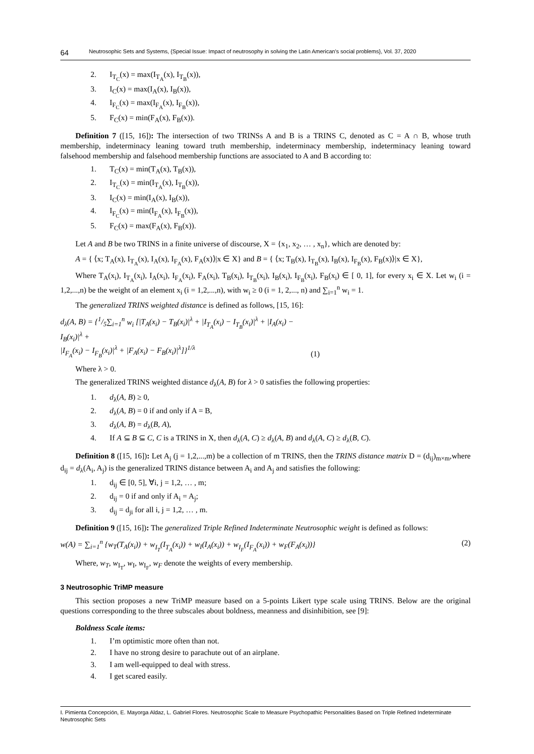64 Neutrosophic Sets and Systems, {Special Issue: Impact of neutrosophy in solving the Latin American's social problems}, Vol. 37, 2020
2. I<sub>T<sub>C</sub></sub>(x) = max(I<sub>T<sub>A</sub></sub>(x), I<sub>T<sub>B</sub></sub>(x)),
3. I<sub>C</sub>(x) = max(I<sub>A</sub>(x), I<sub>B</sub>(x)),
4. I<sub>F<sub>C</sub></sub>(x) = max(I<sub>F<sub>A</sub></sub>(x), I<sub>F<sub>B</sub></sub>(x)),
5. F<sub>C</sub>(x) = min(F<sub>A</sub>(x), F<sub>B</sub>(x)).
Definition 7 ([15, 16]): The intersection of two TRINSs A and B is a TRINS C, denoted as C = A ∩ B, whose truth membership, indeterminacy leaning toward truth membership, indeterminacy membership, indeterminacy leaning toward falsehood membership and falsehood membership functions are associated to A and B according to:
1. T<sub>C</sub>(x) = min(T<sub>A</sub>(x), T<sub>B</sub>(x)),
2. I<sub>T<sub>C</sub></sub>(x) = min(I<sub>T<sub>A</sub></sub>(x), I<sub>T<sub>B</sub></sub>(x)),
3. I<sub>C</sub>(x) = min(I<sub>A</sub>(x), I<sub>B</sub>(x)),
4. I<sub>F<sub>C</sub></sub>(x) = min(I<sub>F<sub>A</sub></sub>(x), I<sub>F<sub>B</sub></sub>(x)),
5. F<sub>C</sub>(x) = max(F<sub>A</sub>(x), F<sub>B</sub>(x)).
Let A and B be two TRINS in a finite universe of discourse, X = {x<sub>1</sub>, x<sub>2</sub>, … , x<sub>n</sub>}, which are denoted by:
A = { ⟨x; T<sub>A</sub>(x), I<sub>T<sub>A</sub></sub>(x), I<sub>A</sub>(x), I<sub>F<sub>A</sub></sub>(x), F<sub>A</sub>(x)⟩|x ∈ X} and B = { ⟨x; T<sub>B</sub>(x), I<sub>T<sub>B</sub></sub>(x), I<sub>B</sub>(x), I<sub>F<sub>B</sub></sub>(x), F<sub>B</sub>(x)⟩|x ∈ X},
Where T<sub>A</sub>(x<sub>i</sub>), I<sub>T<sub>A</sub></sub>(x<sub>i</sub>), I<sub>A</sub>(x<sub>i</sub>), I<sub>F<sub>A</sub></sub>(x<sub>i</sub>), F<sub>A</sub>(x<sub>i</sub>), T<sub>B</sub>(x<sub>i</sub>), I<sub>T<sub>B</sub></sub>(x<sub>i</sub>), I<sub>B</sub>(x<sub>i</sub>), I<sub>F<sub>B</sub></sub>(x<sub>i</sub>), F<sub>B</sub>(x<sub>i</sub>) ∈ [ 0, 1], for every x<sub>i</sub> ∈ X. Let w<sub>i</sub> (i = 1,2,...,n) be the weight of an element x<sub>i</sub> (i = 1,2,...,n), with w<sub>i</sub> ≥ 0 (i = 1, 2,..., n) and ∑<sub>i=1</sub><sup>n</sup> w<sub>i</sub> = 1.
The generalized TRINS weighted distance is defined as follows, [15, 16]:
d<sub>λ</sub>(A, B) = {1/5∑<sub>i=1</sub><sup>n</sup> w<sub>i</sub> [|T<sub>A</sub>(x<sub>i</sub>) − T<sub>B</sub>(x<sub>i</sub>)|<sup>λ</sup> + |I<sub>T<sub>A</sub></sub>(x<sub>i</sub>) − I<sub>T<sub>B</sub></sub>(x<sub>i</sub>)|<sup>λ</sup> + |I<sub>A</sub>(x<sub>i</sub>) − I<sub>B</sub>(x<sub>i</sub>)|<sup>λ</sup> +
|I<sub>F<sub>A</sub></sub>(x<sub>i</sub>) − I<sub>F<sub>B</sub></sub>(x<sub>i</sub>)|<sup>λ</sup> + |F<sub>A</sub>(x<sub>i</sub>) − F<sub>B</sub>(x<sub>i</sub>)|<sup>λ</sup>]}<sup>1/λ</sup> (1)
Where λ > 0.
The generalized TRINS weighted distance d<sub>λ</sub>(A, B) for λ > 0 satisfies the following properties:
1. d<sub>λ</sub>(A, B) ≥ 0,
2. d<sub>λ</sub>(A, B) = 0 if and only if A = B,
3. d<sub>λ</sub>(A, B) = d<sub>λ</sub>(B, A),
4. If A ⊆ B ⊆ C, C is a TRINS in X, then d<sub>λ</sub>(A, C) ≥ d<sub>λ</sub>(A, B) and d<sub>λ</sub>(A, C) ≥ d<sub>λ</sub>(B, C).
Definition 8 ([15, 16]): Let A<sub>j</sub> (j = 1,2,...,m) be a collection of m TRINS, then the TRINS distance matrix D = (d<sub>ij</sub>)<sub>m×m</sub>,where d<sub>ij</sub> = d<sub>λ</sub>(A<sub>i</sub>, A<sub>j</sub>) is the generalized TRINS distance between A<sub>i</sub> and A<sub>j</sub> and satisfies the following:
1. d<sub>ij</sub> ∈ [0, 5], ∀i, j = 1,2, … , m;
2. d<sub>ij</sub> = 0 if and only if A<sub>i</sub> = A<sub>j</sub>;
3. d<sub>ij</sub> = d<sub>ji</sub> for all i, j = 1,2, … , m.
Definition 9 ([15, 16]): The generalized Triple Refined Indeterminate Neutrosophic weight is defined as follows:
w(A) = ∑<sub>i=1</sub><sup>n</sup> {w<sub>T</sub>(T<sub>A</sub>(x<sub>i</sub>)) + w<sub>I<sub>T</sub></sub>(I<sub>T<sub>A</sub></sub>(x<sub>i</sub>)) + w<sub>I</sub>(I<sub>A</sub>(x<sub>i</sub>)) + w<sub>I<sub>F</sub></sub>(I<sub>F<sub>A</sub></sub>(x<sub>i</sub>)) + w<sub>F</sub>(F<sub>A</sub>(x<sub>i</sub>))} (2)
Where, w<sub>T</sub>, w<sub>I<sub>T</sub></sub>, w<sub>I</sub>, w<sub>I<sub>F</sub></sub>, w<sub>F</sub> denote the weights of every membership.
3 Neutrosophic TriMP measure
This section proposes a new TriMP measure based on a 5-points Likert type scale using TRINS. Below are the original questions corresponding to the three subscales about boldness, meanness and disinhibition, see [9]:
Boldness Scale items:
1. I’m optimistic more often than not.
2. I have no strong desire to parachute out of an airplane.
3. I am well-equipped to deal with stress.
4. I get scared easily.
I. Pimienta Concepción, E. Mayorga Aldaz, L. Gabriel Flores. Neutrosophic Scale to Measure Psychopathic Personalities Based on Triple Refined Indeterminate Neutrosophic Sets